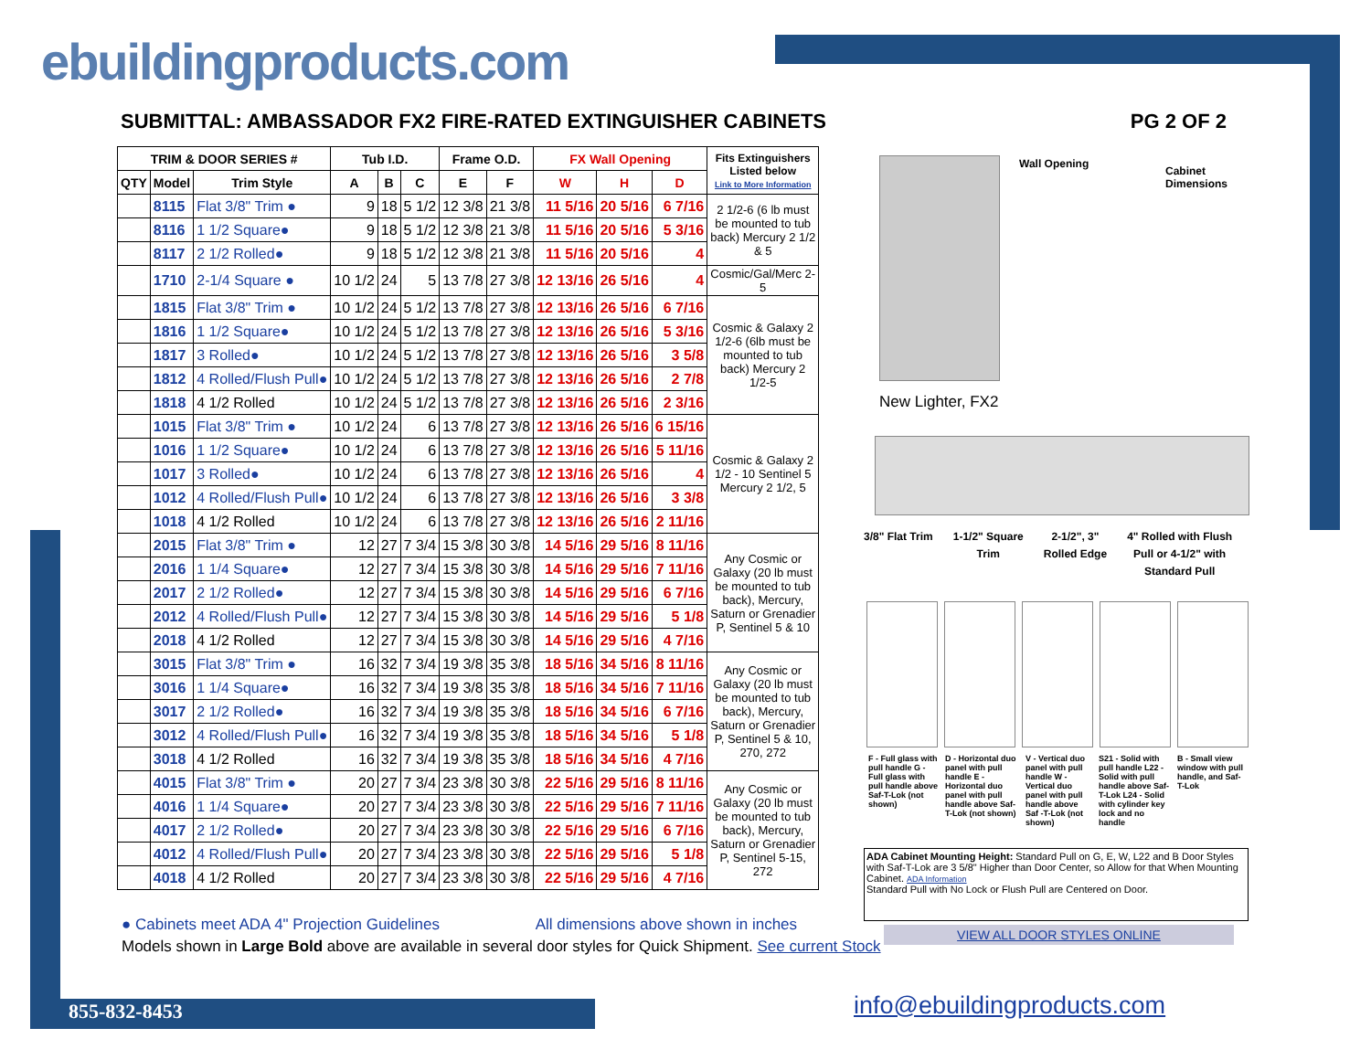ebuildingproducts.com
SUBMITTAL: AMBASSADOR FX2 FIRE-RATED EXTINGUISHER CABINETS PG 2 OF 2
| TRIM & DOOR SERIES # | | | Tub I.D. | | | Frame O.D. | | FX Wall Opening | | | Fits Extinguishers Listed below Link to More Information |
| --- | --- | --- | --- | --- | --- | --- | --- | --- | --- | --- | --- |
| QTY | Model | Trim Style | A | B | C | E | F | W | H | D | |
| | 8115 | Flat 3/8" Trim ● | 9 | 18 | 5 1/2 | 12 3/8 | 21 3/8 | 11 5/16 | 20 5/16 | 6 7/16 | 2 1/2-6 (6 lb must be mounted to tub back) Mercury 2 1/2 & 5 |
| | 8116 | 1 1/2 Square● | 9 | 18 | 5 1/2 | 12 3/8 | 21 3/8 | 11 5/16 | 20 5/16 | 5 3/16 | |
| | 8117 | 2 1/2 Rolled● | 9 | 18 | 5 1/2 | 12 3/8 | 21 3/8 | 11 5/16 | 20 5/16 | 4 | |
| | 1710 | 2-1/4 Square ● | 10 1/2 | 24 | 5 | 13 7/8 | 27 3/8 | 12 13/16 | 26 5/16 | 4 | Cosmic/Gal/Merc 2-5 |
| | 1815 | Flat 3/8" Trim ● | 10 1/2 | 24 | 5 1/2 | 13 7/8 | 27 3/8 | 12 13/16 | 26 5/16 | 6 7/16 | Cosmic & Galaxy 2 1/2-6 (6lb must be mounted to tub back) Mercury 2 1/2-5 |
| | 1816 | 1 1/2 Square● | 10 1/2 | 24 | 5 1/2 | 13 7/8 | 27 3/8 | 12 13/16 | 26 5/16 | 5 3/16 | |
| | 1817 | 3 Rolled● | 10 1/2 | 24 | 5 1/2 | 13 7/8 | 27 3/8 | 12 13/16 | 26 5/16 | 3 5/8 | |
| | 1812 | 4 Rolled/Flush Pull● | 10 1/2 | 24 | 5 1/2 | 13 7/8 | 27 3/8 | 12 13/16 | 26 5/16 | 2 7/8 | |
| | 1818 | 4 1/2 Rolled | 10 1/2 | 24 | 5 1/2 | 13 7/8 | 27 3/8 | 12 13/16 | 26 5/16 | 2 3/16 | |
| | 1015 | Flat 3/8" Trim ● | 10 1/2 | 24 | 6 | 13 7/8 | 27 3/8 | 12 13/16 | 26 5/16 | 6 15/16 | Cosmic & Galaxy 2 1/2 - 10 Sentinel 5 Mercury 2 1/2, 5 |
| | 1016 | 1 1/2 Square● | 10 1/2 | 24 | 6 | 13 7/8 | 27 3/8 | 12 13/16 | 26 5/16 | 5 11/16 | |
| | 1017 | 3 Rolled● | 10 1/2 | 24 | 6 | 13 7/8 | 27 3/8 | 12 13/16 | 26 5/16 | 4 | |
| | 1012 | 4 Rolled/Flush Pull● | 10 1/2 | 24 | 6 | 13 7/8 | 27 3/8 | 12 13/16 | 26 5/16 | 3 3/8 | |
| | 1018 | 4 1/2 Rolled | 10 1/2 | 24 | 6 | 13 7/8 | 27 3/8 | 12 13/16 | 26 5/16 | 2 11/16 | |
| | 2015 | Flat 3/8" Trim ● | 12 | 27 | 7 3/4 | 15 3/8 | 30 3/8 | 14 5/16 | 29 5/16 | 8 11/16 | Any Cosmic or Galaxy (20 lb must be mounted to tub back), Mercury, Saturn or Grenadier P, Sentinel 5 & 10 |
| | 2016 | 1 1/4 Square● | 12 | 27 | 7 3/4 | 15 3/8 | 30 3/8 | 14 5/16 | 29 5/16 | 7 11/16 | |
| | 2017 | 2 1/2 Rolled● | 12 | 27 | 7 3/4 | 15 3/8 | 30 3/8 | 14 5/16 | 29 5/16 | 6 7/16 | |
| | 2012 | 4 Rolled/Flush Pull● | 12 | 27 | 7 3/4 | 15 3/8 | 30 3/8 | 14 5/16 | 29 5/16 | 5 1/8 | |
| | 2018 | 4 1/2 Rolled | 12 | 27 | 7 3/4 | 15 3/8 | 30 3/8 | 14 5/16 | 29 5/16 | 4 7/16 | |
| | 3015 | Flat 3/8" Trim ● | 16 | 32 | 7 3/4 | 19 3/8 | 35 3/8 | 18 5/16 | 34 5/16 | 8 11/16 | Any Cosmic or Galaxy (20 lb must be mounted to tub back), Mercury, Saturn or Grenadier P, Sentinel 5 & 10, 270, 272 |
| | 3016 | 1 1/4 Square● | 16 | 32 | 7 3/4 | 19 3/8 | 35 3/8 | 18 5/16 | 34 5/16 | 7 11/16 | |
| | 3017 | 2 1/2 Rolled● | 16 | 32 | 7 3/4 | 19 3/8 | 35 3/8 | 18 5/16 | 34 5/16 | 6 7/16 | |
| | 3012 | 4 Rolled/Flush Pull● | 16 | 32 | 7 3/4 | 19 3/8 | 35 3/8 | 18 5/16 | 34 5/16 | 5 1/8 | |
| | 3018 | 4 1/2 Rolled | 16 | 32 | 7 3/4 | 19 3/8 | 35 3/8 | 18 5/16 | 34 5/16 | 4 7/16 | |
| | 4015 | Flat 3/8" Trim ● | 20 | 27 | 7 3/4 | 23 3/8 | 30 3/8 | 22 5/16 | 29 5/16 | 8 11/16 | Any Cosmic or Galaxy (20 lb must be mounted to tub back), Mercury, Saturn or Grenadier P, Sentinel 5-15, 272 |
| | 4016 | 1 1/4 Square● | 20 | 27 | 7 3/4 | 23 3/8 | 30 3/8 | 22 5/16 | 29 5/16 | 7 11/16 | |
| | 4017 | 2 1/2 Rolled● | 20 | 27 | 7 3/4 | 23 3/8 | 30 3/8 | 22 5/16 | 29 5/16 | 6 7/16 | |
| | 4012 | 4 Rolled/Flush Pull● | 20 | 27 | 7 3/4 | 23 3/8 | 30 3/8 | 22 5/16 | 29 5/16 | 5 1/8 | |
| | 4018 | 4 1/2 Rolled | 20 | 27 | 7 3/4 | 23 3/8 | 30 3/8 | 22 5/16 | 29 5/16 | 4 7/16 | |
New Lighter, FX2
Wall Opening
Cabinet
Dimensions
3/8" Flat Trim 1-1/2" Square
Trim 2-1/2", 3"
Rolled Edge 4" Rolled with Flush
Pull or 4-1/2" with
Standard Pull
F - Full glass with pull handle G - Full glass with pull handle above Saf-T-Lok (not shown) D - Horizontal duo panel with pull handle E - Horizontal duo panel with pull handle above Saf-T-Lok (not shown) V - Vertical duo panel with pull handle W - Vertical duo panel with pull handle above Saf -T-Lok (not shown) S21 - Solid with pull handle L22 - Solid with pull handle above Saf-T-Lok L24 - Solid with cylinder key lock and no handle B - Small view window with pull handle, and Saf-T-Lok
ADA Cabinet Mounting Height: Standard Pull on G, E, W, L22 and B Door Styles with Saf-T-Lok are 3 5/8" Higher than Door Center, so Allow for that When Mounting Cabinet. ADA Information
Standard Pull with No Lock or Flush Pull are Centered on Door.
VIEW ALL DOOR STYLES ONLINE
● Cabinets meet ADA 4" Projection Guidelines All dimensions above shown in inches
Models shown in Large Bold above are available in several door styles for Quick Shipment. See current Stock
855-832-8453 info@ebuildingproducts.com